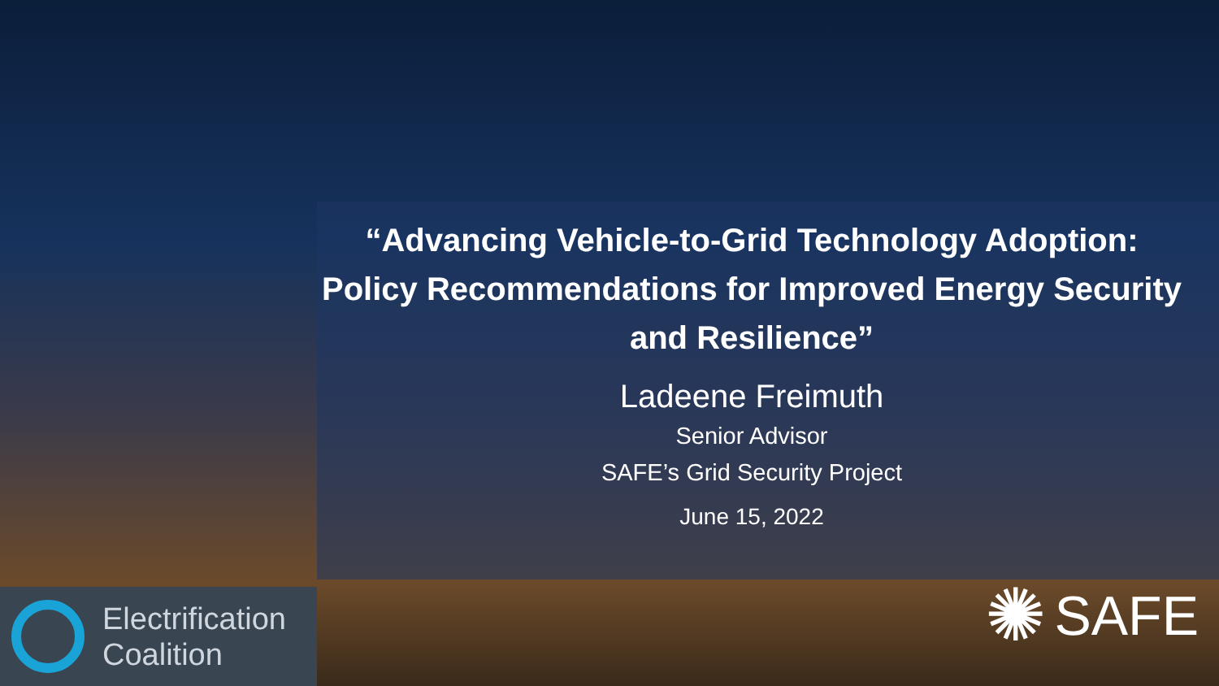“Advancing Vehicle-to-Grid Technology Adoption: Policy Recommendations for Improved Energy Security and Resilience”
Ladeene Freimuth
Senior Advisor
SAFE’s Grid Security Project
June 15, 2022
Electrification
Coalition
✺ SAFE